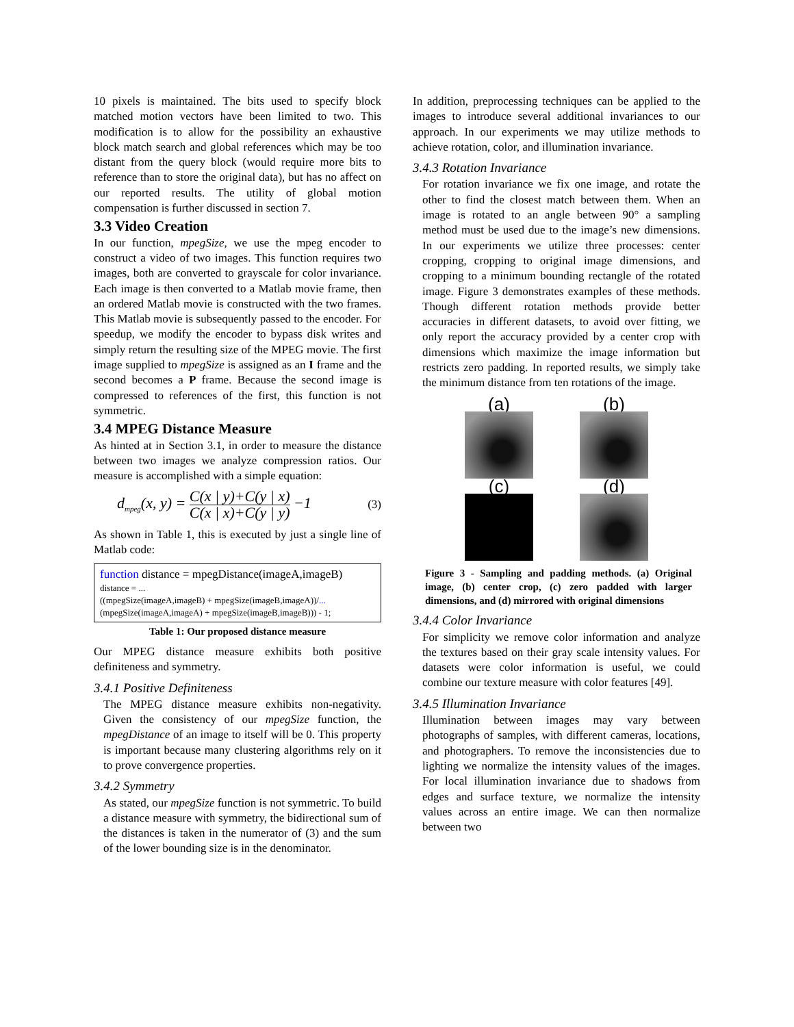10 pixels is maintained. The bits used to specify block matched motion vectors have been limited to two. This modification is to allow for the possibility an exhaustive block match search and global references which may be too distant from the query block (would require more bits to reference than to store the original data), but has no affect on our reported results. The utility of global motion compensation is further discussed in section 7.
3.3 Video Creation
In our function, mpegSize, we use the mpeg encoder to construct a video of two images. This function requires two images, both are converted to grayscale for color invariance. Each image is then converted to a Matlab movie frame, then an ordered Matlab movie is constructed with the two frames. This Matlab movie is subsequently passed to the encoder. For speedup, we modify the encoder to bypass disk writes and simply return the resulting size of the MPEG movie. The first image supplied to mpegSize is assigned as an I frame and the second becomes a P frame. Because the second image is compressed to references of the first, this function is not symmetric.
3.4 MPEG Distance Measure
As hinted at in Section 3.1, in order to measure the distance between two images we analyze compression ratios. Our measure is accomplished with a simple equation:
d<sub>mpeg</sub>(x, y) = C(x | y)+C(y | x) C(x | x)+C(y | y) −1 (3)
As shown in Table 1, this is executed by just a single line of Matlab code:
function distance = mpegDistance(imageA,imageB)
distance = ...
((mpegSize(imageA,imageB) + mpegSize(imageB,imageA))/...
(mpegSize(imageA,imageA) + mpegSize(imageB,imageB))) - 1;
Table 1: Our proposed distance measure
Our MPEG distance measure exhibits both positive definiteness and symmetry.
3.4.1 Positive Definiteness
The MPEG distance measure exhibits non-negativity. Given the consistency of our mpegSize function, the mpegDistance of an image to itself will be 0. This property is important because many clustering algorithms rely on it to prove convergence properties.
3.4.2 Symmetry
As stated, our mpegSize function is not symmetric. To build a distance measure with symmetry, the bidirectional sum of the distances is taken in the numerator of (3) and the sum of the lower bounding size is in the denominator.
In addition, preprocessing techniques can be applied to the images to introduce several additional invariances to our approach. In our experiments we may utilize methods to achieve rotation, color, and illumination invariance.
3.4.3 Rotation Invariance
For rotation invariance we fix one image, and rotate the other to find the closest match between them. When an image is rotated to an angle between 90° a sampling method must be used due to the image’s new dimensions. In our experiments we utilize three processes: center cropping, cropping to original image dimensions, and cropping to a minimum bounding rectangle of the rotated image. Figure 3 demonstrates examples of these methods. Though different rotation methods provide better accuracies in different datasets, to avoid over fitting, we only report the accuracy provided by a center crop with dimensions which maximize the image information but restricts zero padding. In reported results, we simply take the minimum distance from ten rotations of the image.
(a)
(b)
(c)
(d)
Figure 3 - Sampling and padding methods. (a) Original image, (b) center crop, (c) zero padded with larger dimensions, and (d) mirrored with original dimensions
3.4.4 Color Invariance
For simplicity we remove color information and analyze the textures based on their gray scale intensity values. For datasets were color information is useful, we could combine our texture measure with color features [49].
3.4.5 Illumination Invariance
Illumination between images may vary between photographs of samples, with different cameras, locations, and photographers. To remove the inconsistencies due to lighting we normalize the intensity values of the images. For local illumination invariance due to shadows from edges and surface texture, we normalize the intensity values across an entire image. We can then normalize between two